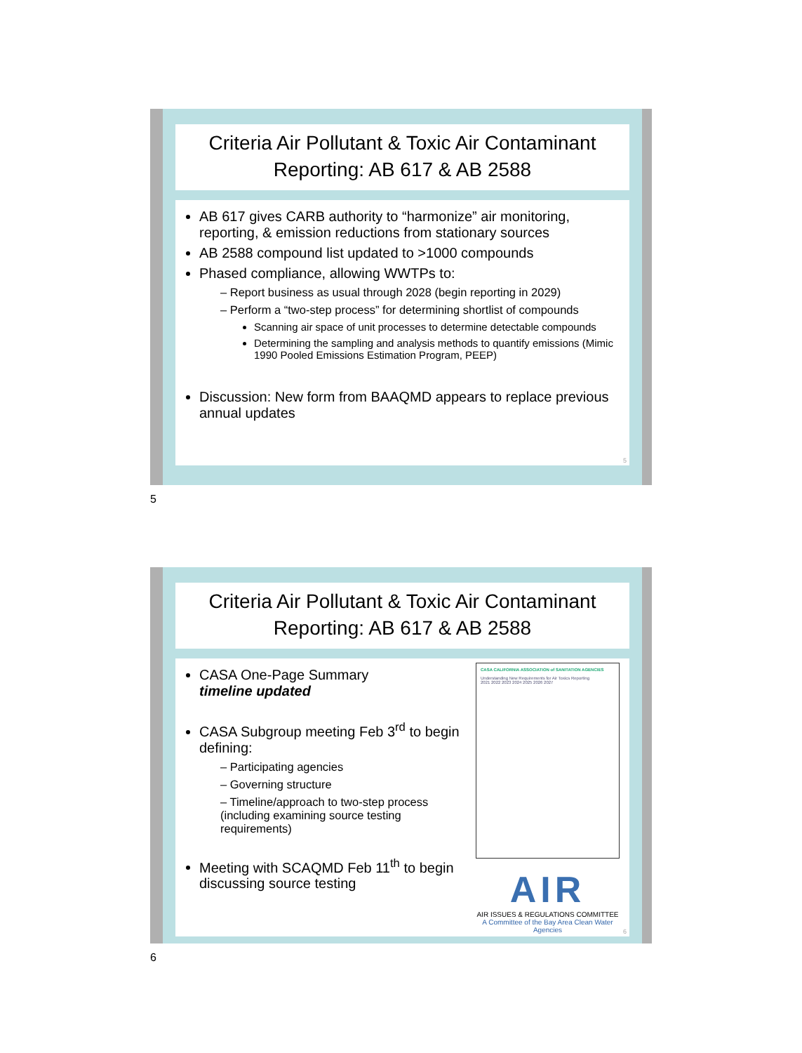Criteria Air Pollutant & Toxic Air Contaminant
Reporting: AB 617 & AB 2588
AB 617 gives CARB authority to “harmonize” air monitoring, reporting, & emission reductions from stationary sources
AB 2588 compound list updated to >1000 compounds
Phased compliance, allowing WWTPs to:
– Report business as usual through 2028 (begin reporting in 2029)
– Perform a “two-step process” for determining shortlist of compounds
Scanning air space of unit processes to determine detectable compounds
Determining the sampling and analysis methods to quantify emissions (Mimic 1990 Pooled Emissions Estimation Program, PEEP)
Discussion: New form from BAAQMD appears to replace previous annual updates
5
5
Criteria Air Pollutant & Toxic Air Contaminant
Reporting: AB 617 & AB 2588
CASA CALIFORNIA ASSOCIATION of SANITATION AGENCIES
Understanding New Requirements for Air Toxics Reporting
2021 2022 2023 2024 2025 2026 2027
AIR
AIR ISSUES & REGULATIONS COMMITTEE
A Committee of the Bay Area Clean Water Agencies
CASA One-Page Summary
timeline updated
CASA Subgroup meeting Feb 3<sup>rd</sup> to begin defining:
– Participating agencies
– Governing structure
– Timeline/approach to two-step process (including examining source testing requirements)
Meeting with SCAQMD Feb 11<sup>th</sup> to begin discussing source testing
6
6